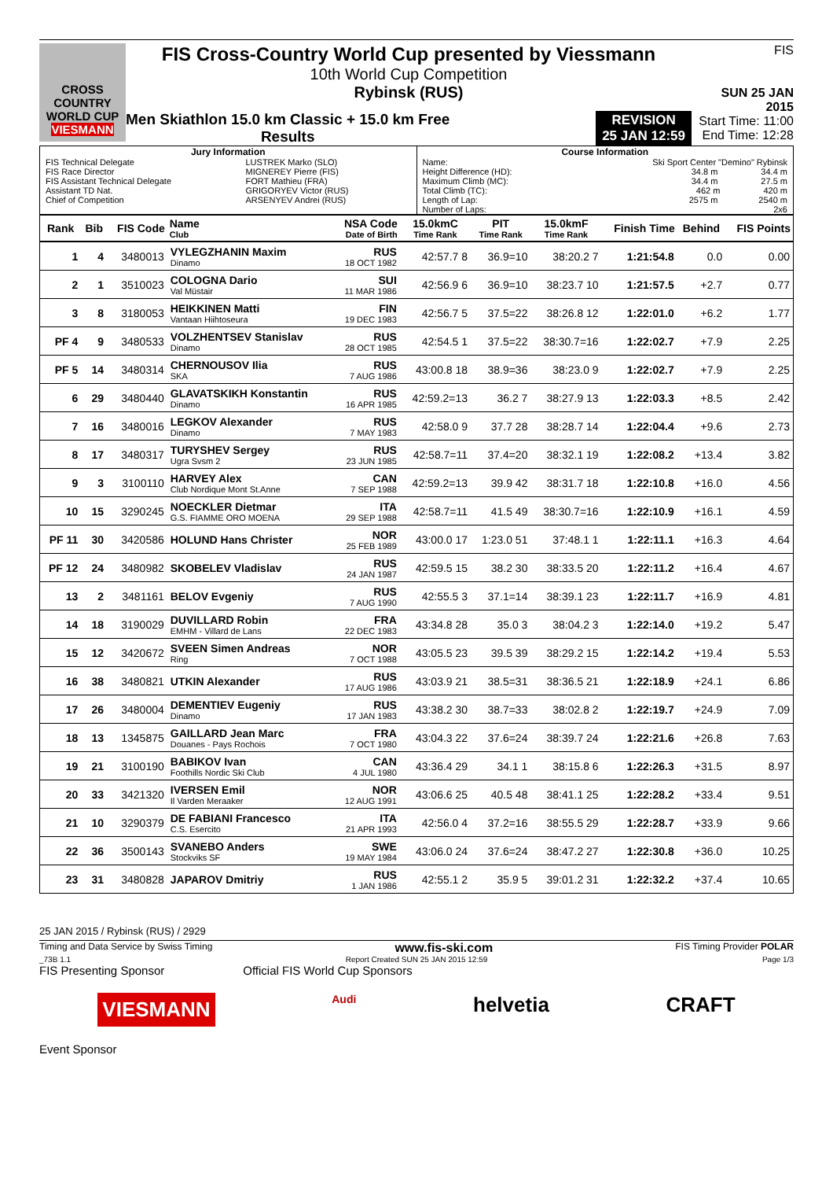CROSS COUNTRY WORLD CUP
VIESMANN
FIS Cross-Country World Cup presented by Viessmann
10th World Cup Competition
Rybinsk (RUS)
Men Skiathlon 15.0 km Classic + 15.0 km Free
Results REVISION
25 JAN 12:59
FIS
SUN 25 JAN 2015
Start Time: 11:00
End Time: 12:28
Jury Information
FIS Technical Delegate LUSTREK Marko (SLO)
FIS Race Director MIGNEREY Pierre (FIS)
FIS Assistant Technical Delegate FORT Mathieu (FRA)
Assistant TD Nat. GRIGORYEV Victor (RUS)
Chief of Competition ARSENYEV Andrei (RUS)
Course Information
Name: Ski Sport Center "Demino" Rybinsk
Height Difference (HD): 34.8 m 34.4 m
Maximum Climb (MC): 34.4 m 27.5 m
Total Climb (TC): 462 m 420 m
Length of Lap: 2575 m 2540 m
Number of Laps: 2x6
| Rank | Bib | FIS Code | Name Club | NSA Code Date of Birth | 15.0kmC Time Rank | PIT Time Rank | 15.0kmF Time Rank | Finish Time | Behind | FIS Points |
| --- | --- | --- | --- | --- | --- | --- | --- | --- | --- | --- |
| 1 | 4 | 3480013 | VYLEGZHANIN Maxim Dinamo | RUS 18 OCT 1982 | 42:57.7 8 | 36.9=10 | 38:20.2 7 | 1:21:54.8 | 0.0 | 0.00 |
| 2 | 1 | 3510023 | COLOGNA Dario Val Müstair | SUI 11 MAR 1986 | 42:56.9 6 | 36.9=10 | 38:23.7 10 | 1:21:57.5 | +2.7 | 0.77 |
| 3 | 8 | 3180053 | HEIKKINEN Matti Vantaan Hiihtoseura | FIN 19 DEC 1983 | 42:56.7 5 | 37.5=22 | 38:26.8 12 | 1:22:01.0 | +6.2 | 1.77 |
| PF 4 | 9 | 3480533 | VOLZHENTSEV Stanislav Dinamo | RUS 28 OCT 1985 | 42:54.5 1 | 37.5=22 | 38:30.7=16 | 1:22:02.7 | +7.9 | 2.25 |
| PF 5 | 14 | 3480314 | CHERNOUSOV Ilia SKA | RUS 7 AUG 1986 | 43:00.8 18 | 38.9=36 | 38:23.0 9 | 1:22:02.7 | +7.9 | 2.25 |
| 6 | 29 | 3480440 | GLAVATSKIKH Konstantin Dinamo | RUS 16 APR 1985 | 42:59.2=13 | 36.2 7 | 38:27.9 13 | 1:22:03.3 | +8.5 | 2.42 |
| 7 | 16 | 3480016 | LEGKOV Alexander Dinamo | RUS 7 MAY 1983 | 42:58.0 9 | 37.7 28 | 38:28.7 14 | 1:22:04.4 | +9.6 | 2.73 |
| 8 | 17 | 3480317 | TURYSHEV Sergey Ugra Svsm 2 | RUS 23 JUN 1985 | 42:58.7=11 | 37.4=20 | 38:32.1 19 | 1:22:08.2 | +13.4 | 3.82 |
| 9 | 3 | 3100110 | HARVEY Alex Club Nordique Mont St.Anne | CAN 7 SEP 1988 | 42:59.2=13 | 39.9 42 | 38:31.7 18 | 1:22:10.8 | +16.0 | 4.56 |
| 10 | 15 | 3290245 | NOECKLER Dietmar G.S. FIAMME ORO MOENA | ITA 29 SEP 1988 | 42:58.7=11 | 41.5 49 | 38:30.7=16 | 1:22:10.9 | +16.1 | 4.59 |
| PF 11 | 30 | 3420586 | HOLUND Hans Christer | NOR 25 FEB 1989 | 43:00.0 17 | 1:23.0 51 | 37:48.1 1 | 1:22:11.1 | +16.3 | 4.64 |
| PF 12 | 24 | 3480982 | SKOBELEV Vladislav | RUS 24 JAN 1987 | 42:59.5 15 | 38.2 30 | 38:33.5 20 | 1:22:11.2 | +16.4 | 4.67 |
| 13 | 2 | 3481161 | BELOV Evgeniy | RUS 7 AUG 1990 | 42:55.5 3 | 37.1=14 | 38:39.1 23 | 1:22:11.7 | +16.9 | 4.81 |
| 14 | 18 | 3190029 | DUVILLARD Robin EMHM - Villard de Lans | FRA 22 DEC 1983 | 43:34.8 28 | 35.0 3 | 38:04.2 3 | 1:22:14.0 | +19.2 | 5.47 |
| 15 | 12 | 3420672 | SVEEN Simen Andreas Ring | NOR 7 OCT 1988 | 43:05.5 23 | 39.5 39 | 38:29.2 15 | 1:22:14.2 | +19.4 | 5.53 |
| 16 | 38 | 3480821 | UTKIN Alexander | RUS 17 AUG 1986 | 43:03.9 21 | 38.5=31 | 38:36.5 21 | 1:22:18.9 | +24.1 | 6.86 |
| 17 | 26 | 3480004 | DEMENTIEV Eugeniy Dinamo | RUS 17 JAN 1983 | 43:38.2 30 | 38.7=33 | 38:02.8 2 | 1:22:19.7 | +24.9 | 7.09 |
| 18 | 13 | 1345875 | GAILLARD Jean Marc Douanes - Pays Rochois | FRA 7 OCT 1980 | 43:04.3 22 | 37.6=24 | 38:39.7 24 | 1:22:21.6 | +26.8 | 7.63 |
| 19 | 21 | 3100190 | BABIKOV Ivan Foothills Nordic Ski Club | CAN 4 JUL 1980 | 43:36.4 29 | 34.1 1 | 38:15.8 6 | 1:22:26.3 | +31.5 | 8.97 |
| 20 | 33 | 3421320 | IVERSEN Emil Il Varden Meraaker | NOR 12 AUG 1991 | 43:06.6 25 | 40.5 48 | 38:41.1 25 | 1:22:28.2 | +33.4 | 9.51 |
| 21 | 10 | 3290379 | DE FABIANI Francesco C.S. Esercito | ITA 21 APR 1993 | 42:56.0 4 | 37.2=16 | 38:55.5 29 | 1:22:28.7 | +33.9 | 9.66 |
| 22 | 36 | 3500143 | SVANEBO Anders Stockviks SF | SWE 19 MAY 1984 | 43:06.0 24 | 37.6=24 | 38:47.2 27 | 1:22:30.8 | +36.0 | 10.25 |
| 23 | 31 | 3480828 | JAPAROV Dmitriy | RUS 1 JAN 1986 | 42:55.1 2 | 35.9 5 | 39:01.2 31 | 1:22:32.2 | +37.4 | 10.65 |
25 JAN 2015 / Rybinsk (RUS) / 2929
Timing and Data Service by Swiss Timing www.fis-ski.com FIS Timing Provider POLAR
_73B 1.1 Report Created SUN 25 JAN 2015 12:59 Page 1/3
FIS Presenting Sponsor Official FIS World Cup Sponsors
VIESMANN Audi helvetia CRAFT
Event Sponsor